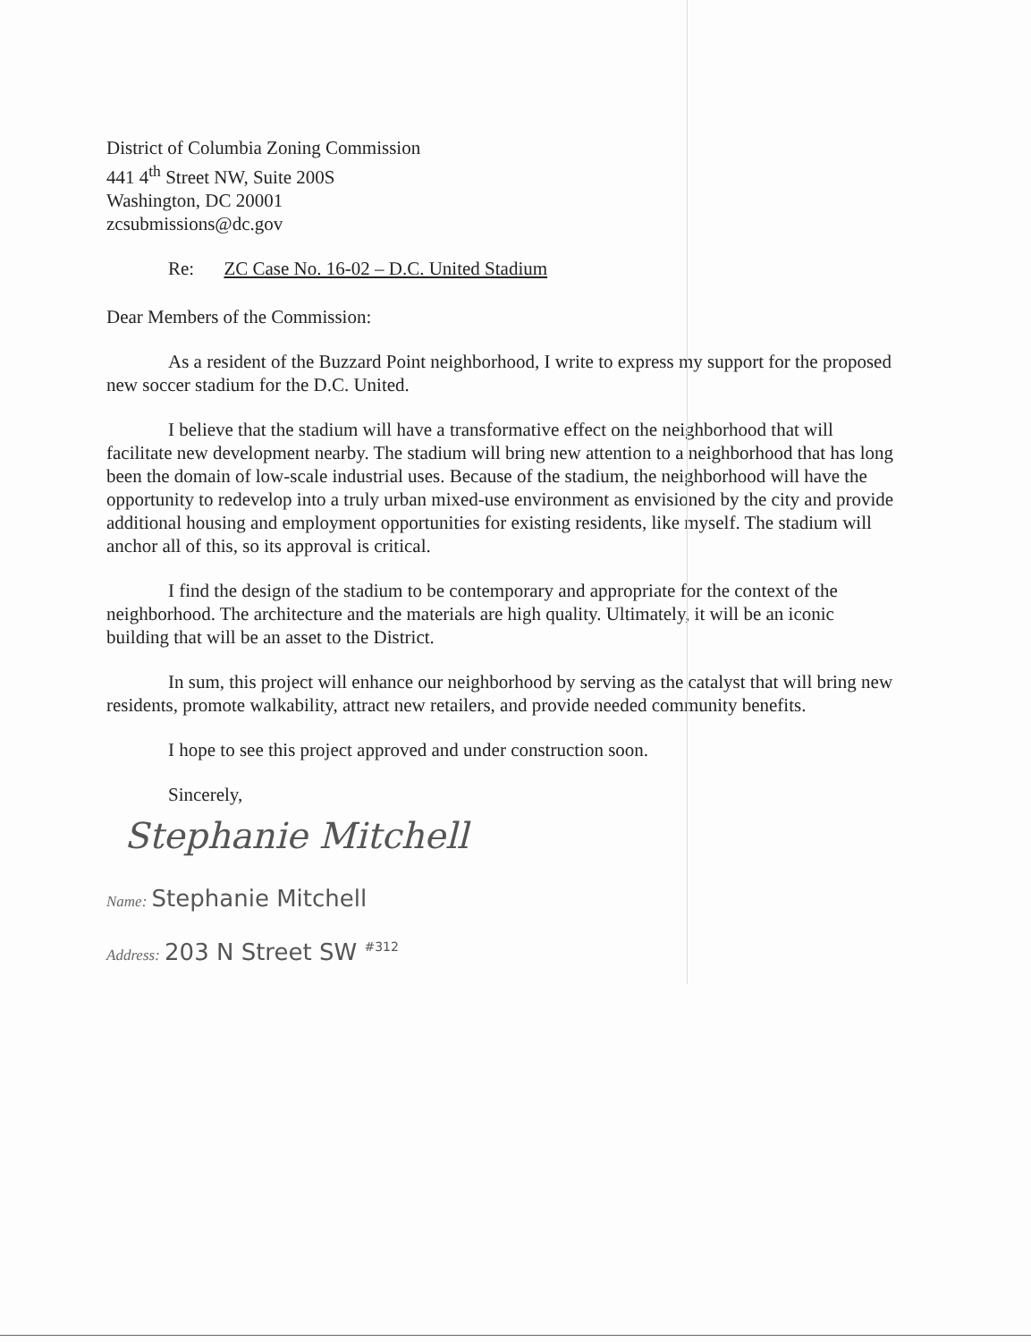District of Columbia Zoning Commission
441 4<sup>th</sup> Street NW, Suite 200S
Washington, DC 20001
zcsubmissions@dc.gov
Re: ZC Case No. 16-02 – D.C. United Stadium
Dear Members of the Commission:
As a resident of the Buzzard Point neighborhood, I write to express my support for the proposed new soccer stadium for the D.C. United.
I believe that the stadium will have a transformative effect on the neighborhood that will facilitate new development nearby. The stadium will bring new attention to a neighborhood that has long been the domain of low-scale industrial uses. Because of the stadium, the neighborhood will have the opportunity to redevelop into a truly urban mixed-use environment as envisioned by the city and provide additional housing and employment opportunities for existing residents, like myself. The stadium will anchor all of this, so its approval is critical.
I find the design of the stadium to be contemporary and appropriate for the context of the neighborhood. The architecture and the materials are high quality. Ultimately, it will be an iconic building that will be an asset to the District.
In sum, this project will enhance our neighborhood by serving as the catalyst that will bring new residents, promote walkability, attract new retailers, and provide needed community benefits.
I hope to see this project approved and under construction soon.
Sincerely,
Stephanie Mitchell
Name: Stephanie Mitchell
Address: 203 N Street SW <sup>#312</sup>